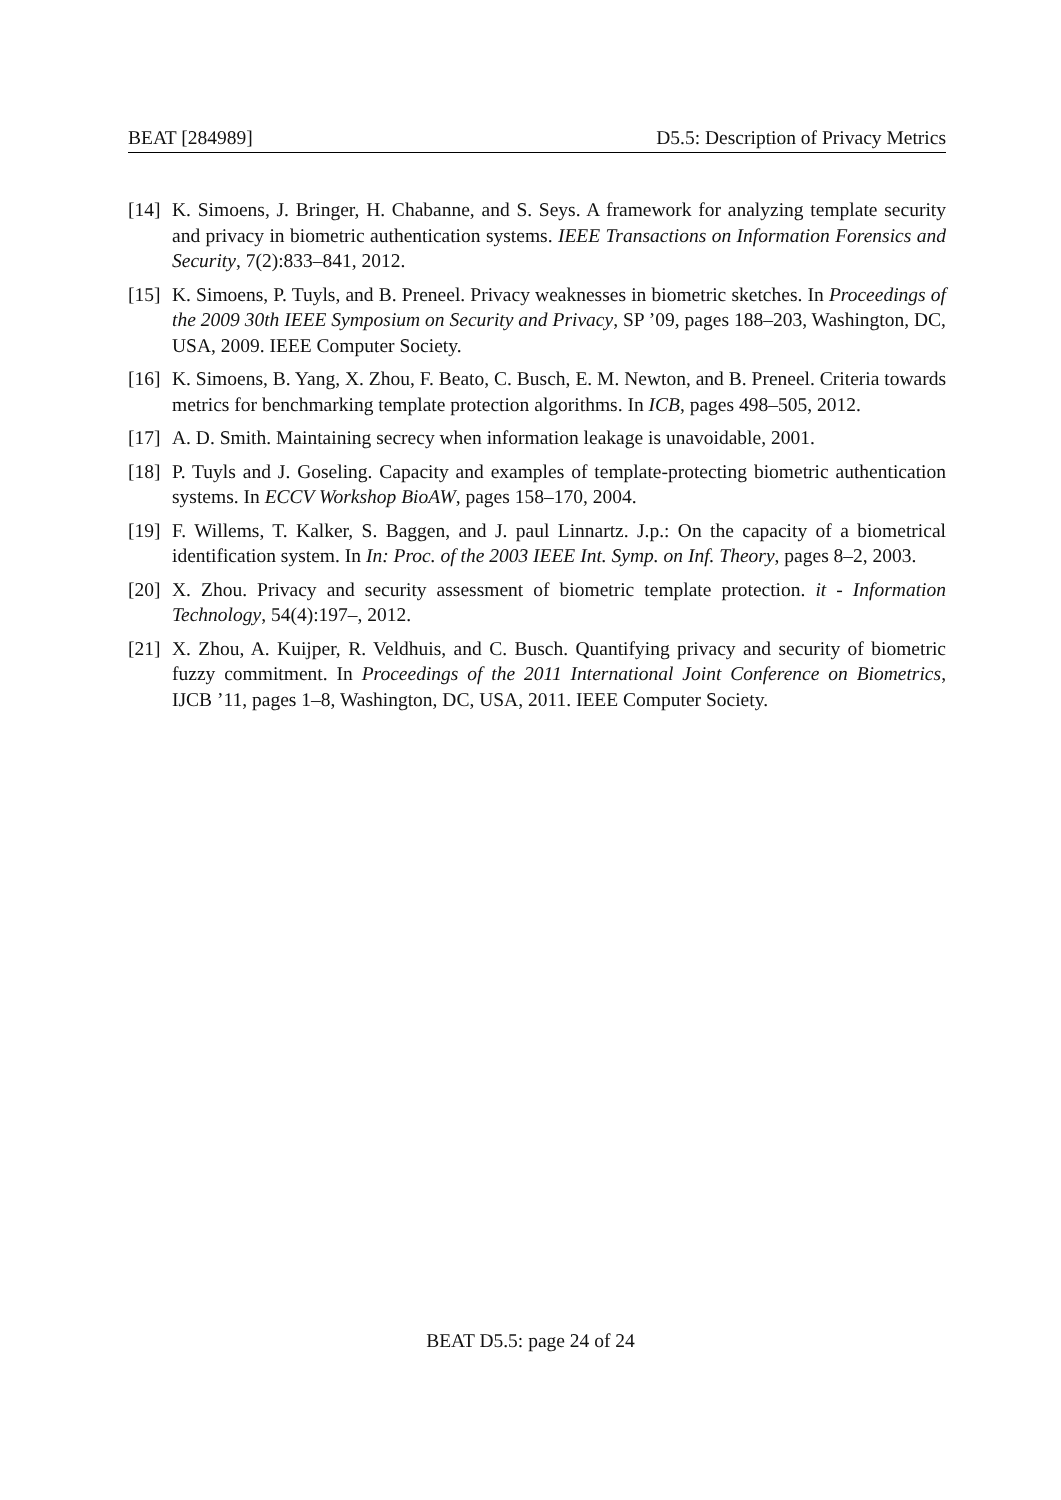BEAT [284989] D5.5: Description of Privacy Metrics
[14] K. Simoens, J. Bringer, H. Chabanne, and S. Seys. A framework for analyzing template security and privacy in biometric authentication systems. IEEE Transactions on Information Forensics and Security, 7(2):833–841, 2012.
[15] K. Simoens, P. Tuyls, and B. Preneel. Privacy weaknesses in biometric sketches. In Proceedings of the 2009 30th IEEE Symposium on Security and Privacy, SP ’09, pages 188–203, Washington, DC, USA, 2009. IEEE Computer Society.
[16] K. Simoens, B. Yang, X. Zhou, F. Beato, C. Busch, E. M. Newton, and B. Preneel. Criteria towards metrics for benchmarking template protection algorithms. In ICB, pages 498–505, 2012.
[17] A. D. Smith. Maintaining secrecy when information leakage is unavoidable, 2001.
[18] P. Tuyls and J. Goseling. Capacity and examples of template-protecting biometric authentication systems. In ECCV Workshop BioAW, pages 158–170, 2004.
[19] F. Willems, T. Kalker, S. Baggen, and J. paul Linnartz. J.p.: On the capacity of a biometrical identification system. In In: Proc. of the 2003 IEEE Int. Symp. on Inf. Theory, pages 8–2, 2003.
[20] X. Zhou. Privacy and security assessment of biometric template protection. it - Information Technology, 54(4):197–, 2012.
[21] X. Zhou, A. Kuijper, R. Veldhuis, and C. Busch. Quantifying privacy and security of biometric fuzzy commitment. In Proceedings of the 2011 International Joint Conference on Biometrics, IJCB ’11, pages 1–8, Washington, DC, USA, 2011. IEEE Computer Society.
BEAT D5.5: page 24 of 24